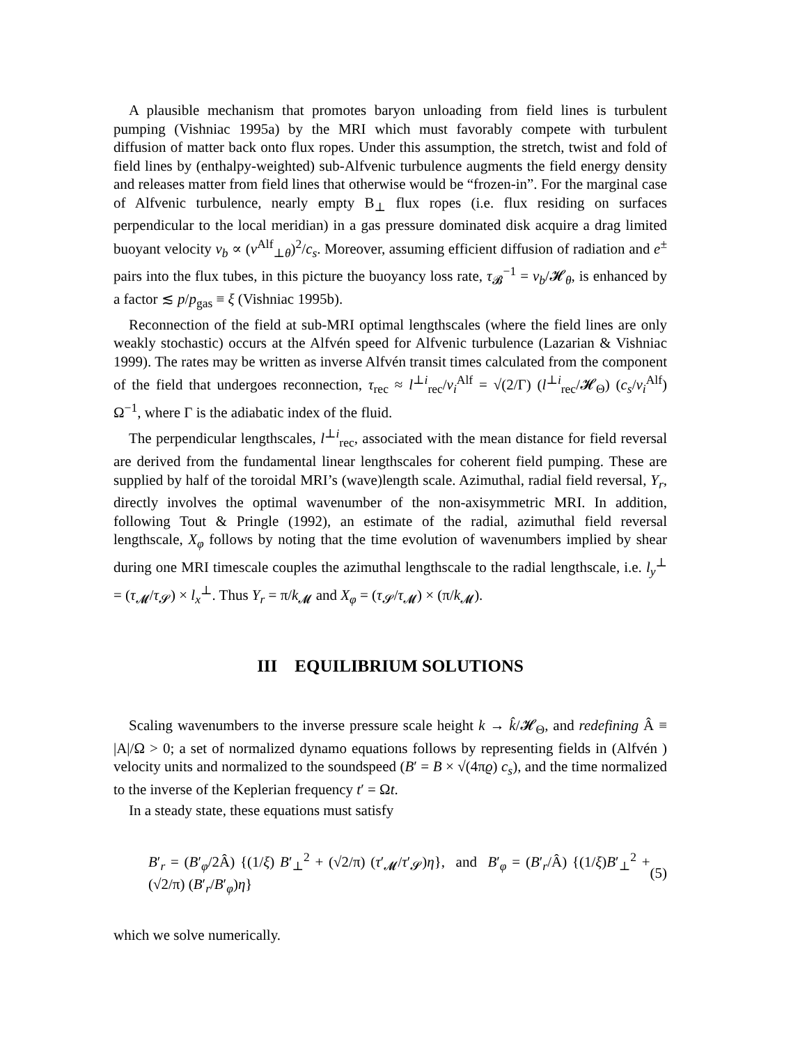A plausible mechanism that promotes baryon unloading from field lines is turbulent pumping (Vishniac 1995a) by the MRI which must favorably compete with turbulent diffusion of matter back onto flux ropes. Under this assumption, the stretch, twist and fold of field lines by (enthalpy-weighted) sub-Alfvenic turbulence augments the field energy density and releases matter from field lines that otherwise would be “frozen-in”. For the marginal case of Alfvenic turbulence, nearly empty B<sub>⊥</sub> flux ropes (i.e. flux residing on surfaces perpendicular to the local meridian) in a gas pressure dominated disk acquire a drag limited buoyant velocity v<sub>b</sub> ∝ (v<sup>Alf</sup><sub>⊥θ</sub>)<sup>2</sup>/c<sub>s</sub>. Moreover, assuming efficient diffusion of radiation and e<sup>±</sup> pairs into the flux tubes, in this picture the buoyancy loss rate, τ<sub>𝓑</sub><sup>−1</sup> = v<sub>b</sub>/𝓗<sub>θ</sub>, is enhanced by a factor ≲ p/p<sub>gas</sub> ≡ ξ (Vishniac 1995b).
Reconnection of the field at sub-MRI optimal lengthscales (where the field lines are only weakly stochastic) occurs at the Alfvén speed for Alfvenic turbulence (Lazarian & Vishniac 1999). The rates may be written as inverse Alfvén transit times calculated from the component of the field that undergoes reconnection, τ<sub>rec</sub> ≈ l<sup>⊥i</sup><sub>rec</sub>/v<sub>i</sub><sup>Alf</sup> = √(2/Γ) (l<sup>⊥i</sup><sub>rec</sub>/𝓗<sub>Θ</sub>) (c<sub>s</sub>/v<sub>i</sub><sup>Alf</sup>) Ω<sup>−1</sup>, where Γ is the adiabatic index of the fluid.
The perpendicular lengthscales, l<sup>⊥i</sup><sub>rec</sub>, associated with the mean distance for field reversal are derived from the fundamental linear lengthscales for coherent field pumping. These are supplied by half of the toroidal MRI’s (wave)length scale. Azimuthal, radial field reversal, Y<sub>r</sub>, directly involves the optimal wavenumber of the non-axisymmetric MRI. In addition, following Tout & Pringle (1992), an estimate of the radial, azimuthal field reversal lengthscale, X<sub>φ</sub> follows by noting that the time evolution of wavenumbers implied by shear during one MRI timescale couples the azimuthal lengthscale to the radial lengthscale, i.e. l<sub>y</sub><sup>⊥</sup> = (τ<sub>𝓜</sub>/τ<sub>𝓢</sub>) × l<sub>x</sub><sup>⊥</sup>. Thus Y<sub>r</sub> = π/k<sub>𝓜</sub> and X<sub>φ</sub> = (τ<sub>𝓢</sub>/τ<sub>𝓜</sub>) × (π/k<sub>𝓜</sub>).
III EQUILIBRIUM SOLUTIONS
Scaling wavenumbers to the inverse pressure scale height k → k̂/𝓗<sub>Θ</sub>, and redefining Â ≡ |A|/Ω > 0; a set of normalized dynamo equations follows by representing fields in (Alfvén ) velocity units and normalized to the soundspeed (B′ = B × √(4πϱ) c<sub>s</sub>), and the time normalized to the inverse of the Keplerian frequency t′ = Ωt.
In a steady state, these equations must satisfy
B′<sub>r</sub> = (B′<sub>φ</sub>/2Â) {(1/ξ) B′<sub>⊥</sub><sup>2</sup> + (√2/π) (τ′<sub>𝓜</sub>/τ′<sub>𝓢</sub>)η}, and B′<sub>φ</sub> = (B′<sub>r</sub>/Â) {(1/ξ)B′<sub>⊥</sub><sup>2</sup> + (√2/π) (B′<sub>r</sub>/B′<sub>φ</sub>)η} (5)
which we solve numerically.